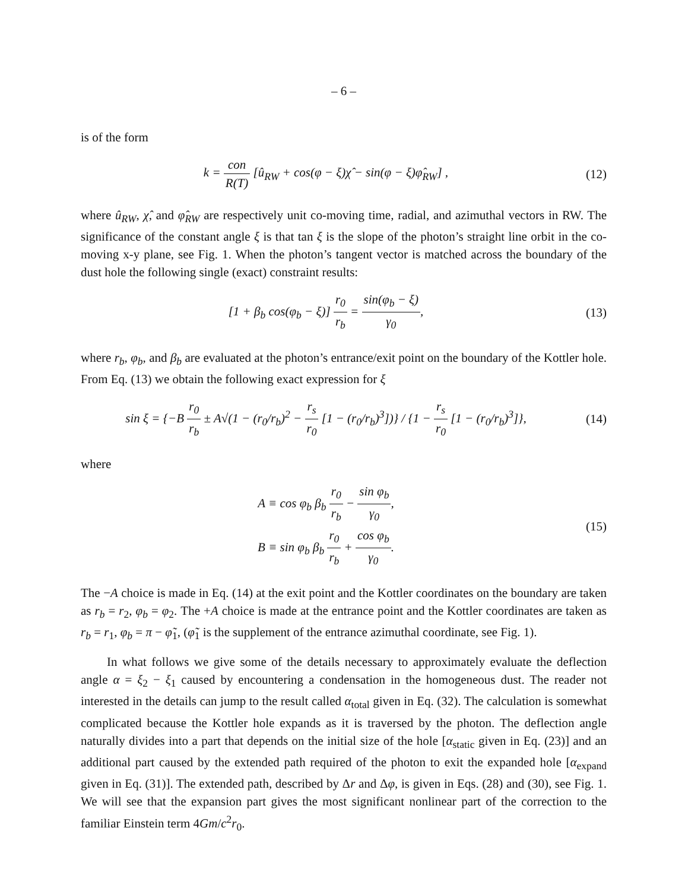– 6 –
is of the form
k = con R(T) [û<sub>RW</sub> + cos(φ − ξ)χ̂ − sin(φ − ξ)φ̂<sub>RW</sub>] ,
(12)
where û<sub>RW</sub>, χ̂, and φ̂<sub>RW</sub> are respectively unit co-moving time, radial, and azimuthal vectors in RW. The significance of the constant angle ξ is that tan ξ is the slope of the photon’s straight line orbit in the co-moving x-y plane, see Fig. 1. When the photon’s tangent vector is matched across the boundary of the dust hole the following single (exact) constraint results:
[1 + β<sub>b</sub> cos(φ<sub>b</sub> − ξ)] r<sub>0</sub> r<sub>b</sub> = sin(φ<sub>b</sub> − ξ) γ<sub>0</sub>,
(13)
where r<sub>b</sub>, φ<sub>b</sub>, and β<sub>b</sub> are evaluated at the photon’s entrance/exit point on the boundary of the Kottler hole. From Eq. (13) we obtain the following exact expression for ξ
sin ξ = {−B r<sub>0</sub> r<sub>b</sub> ± A√(1 − (r<sub>0</sub>/r<sub>b</sub>)<sup>2</sup> − r<sub>s</sub> r<sub>0</sub> [1 − (r<sub>0</sub>/r<sub>b</sub>)<sup>3</sup>])} / {1 − r<sub>s</sub> r<sub>0</sub> [1 − (r<sub>0</sub>/r<sub>b</sub>)<sup>3</sup>]},
(14)
where
A ≡ cos φ<sub>b</sub> β<sub>b</sub> r<sub>0</sub> r<sub>b</sub> − sin φ<sub>b</sub> γ<sub>0</sub>,
B ≡ sin φ<sub>b</sub> β<sub>b</sub> r<sub>0</sub> r<sub>b</sub> + cos φ<sub>b</sub> γ<sub>0</sub>.
(15)
The −A choice is made in Eq. (14) at the exit point and the Kottler coordinates on the boundary are taken as r<sub>b</sub> = r<sub>2</sub>, φ<sub>b</sub> = φ<sub>2</sub>. The +A choice is made at the entrance point and the Kottler coordinates are taken as r<sub>b</sub> = r<sub>1</sub>, φ<sub>b</sub> = π − φ̃<sub>1</sub>, (φ̃<sub>1</sub> is the supplement of the entrance azimuthal coordinate, see Fig. 1).
In what follows we give some of the details necessary to approximately evaluate the deflection angle α = ξ<sub>2</sub> − ξ<sub>1</sub> caused by encountering a condensation in the homogeneous dust. The reader not interested in the details can jump to the result called α<sub>total</sub> given in Eq. (32). The calculation is somewhat complicated because the Kottler hole expands as it is traversed by the photon. The deflection angle naturally divides into a part that depends on the initial size of the hole [α<sub>static</sub> given in Eq. (23)] and an additional part caused by the extended path required of the photon to exit the expanded hole [α<sub>expand</sub> given in Eq. (31)]. The extended path, described by Δr and Δφ, is given in Eqs. (28) and (30), see Fig. 1. We will see that the expansion part gives the most significant nonlinear part of the correction to the familiar Einstein term 4Gm/c<sup>2</sup>r<sub>0</sub>.